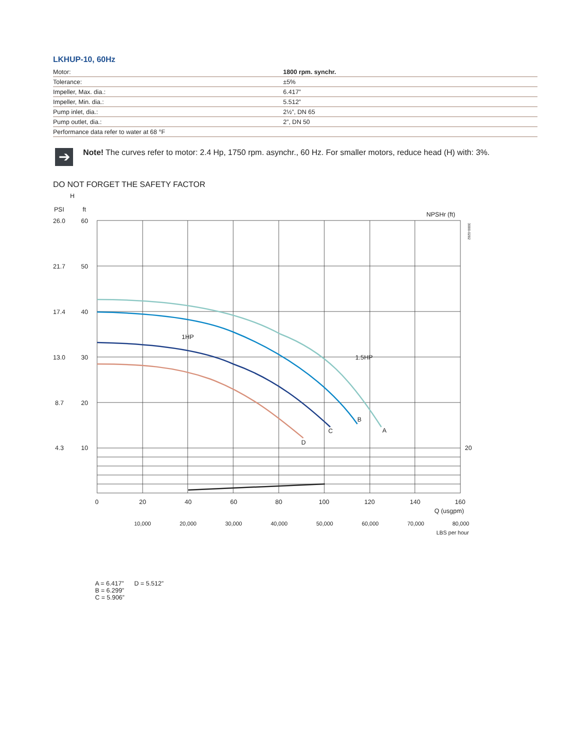LKHUP-10, 60Hz
| Motor: | 1800 rpm. synchr. |
| Tolerance: | ±5% |
| Impeller, Max. dia.: | 6.417” |
| Impeller, Min. dia.: | 5.512” |
| Pump inlet, dia.: | 2½”, DN 65 |
| Pump outlet, dia.: | 2”, DN 50 |
| Performance data refer to water at 68 °F | |
➔
Note! The curves refer to motor: 2.4 Hp, 1750 rpm. asynchr., 60 Hz. For smaller motors, reduce head (H) with: 3%.
DO NOT FORGET THE SAFETY FACTOR
H
PSI
ft
NPSHr (ft)
26.0
60
21.7
50
17.4
40
13.0
30
8.7
20
4.3
10
20
1HP
1.5HP
B
A
C
D
0
20
40
60
80
100
120
140
160
Q (usgpm)
10,000
20,000
30,000
40,000
50,000
60,000
70,000
80,000
LBS per hour
3000-0282
A = 6.417” D = 5.512”
B = 6.299”
C = 5.906”